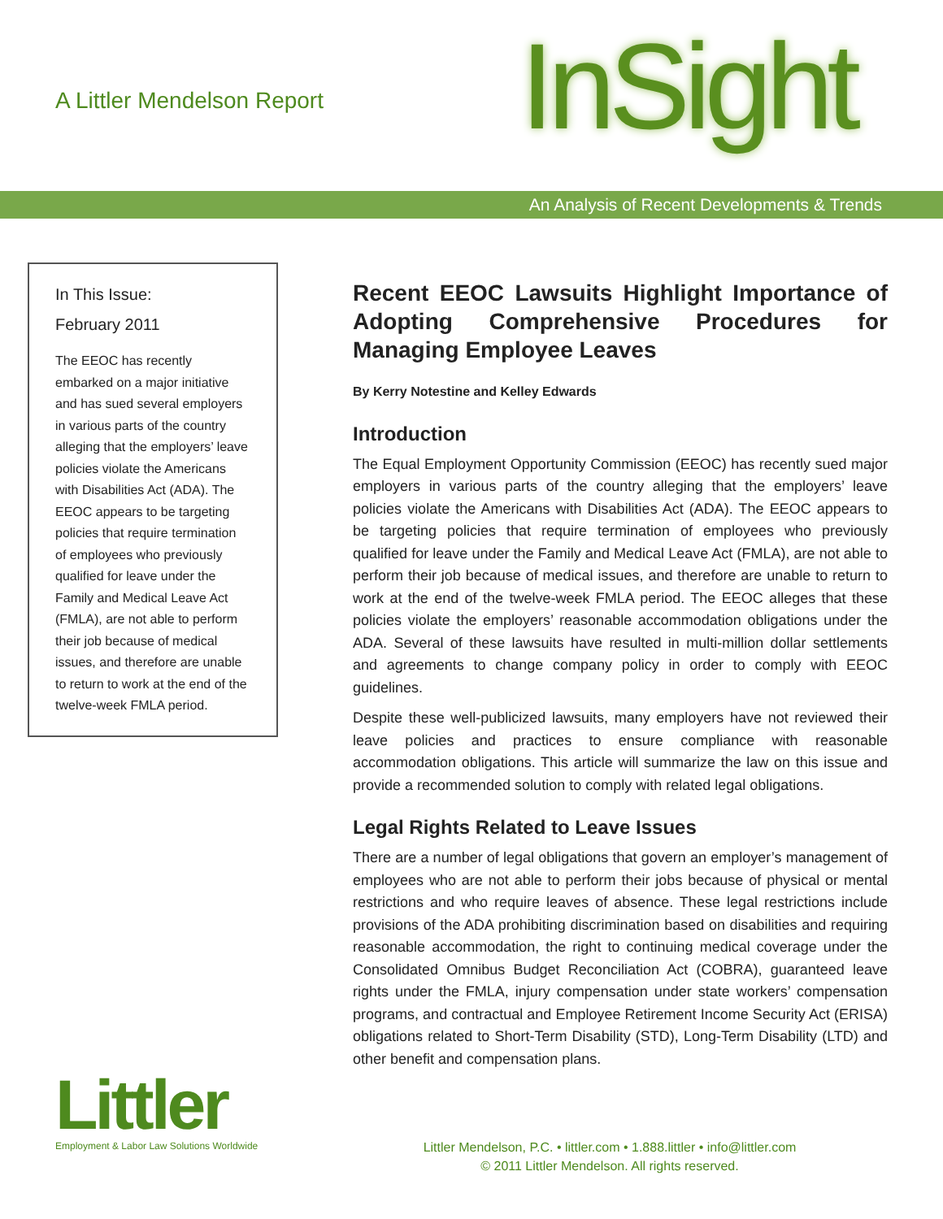A Littler Mendelson Report InSight
An Analysis of Recent Developments & Trends
In This Issue:
February 2011
The EEOC has recently embarked on a major initiative and has sued several employers in various parts of the country alleging that the employers’ leave policies violate the Americans with Disabilities Act (ADA). The EEOC appears to be targeting policies that require termination of employees who previously qualified for leave under the Family and Medical Leave Act (FMLA), are not able to perform their job because of medical issues, and therefore are unable to return to work at the end of the twelve-week FMLA period.
Recent EEOC Lawsuits Highlight Importance of Adopting Comprehensive Procedures for Managing Employee Leaves
By Kerry Notestine and Kelley Edwards
Introduction
The Equal Employment Opportunity Commission (EEOC) has recently sued major employers in various parts of the country alleging that the employers’ leave policies violate the Americans with Disabilities Act (ADA). The EEOC appears to be targeting policies that require termination of employees who previously qualified for leave under the Family and Medical Leave Act (FMLA), are not able to perform their job because of medical issues, and therefore are unable to return to work at the end of the twelve-week FMLA period. The EEOC alleges that these policies violate the employers’ reasonable accommodation obligations under the ADA. Several of these lawsuits have resulted in multi-million dollar settlements and agreements to change company policy in order to comply with EEOC guidelines.
Despite these well-publicized lawsuits, many employers have not reviewed their leave policies and practices to ensure compliance with reasonable accommodation obligations. This article will summarize the law on this issue and provide a recommended solution to comply with related legal obligations.
Legal Rights Related to Leave Issues
There are a number of legal obligations that govern an employer’s management of employees who are not able to perform their jobs because of physical or mental restrictions and who require leaves of absence. These legal restrictions include provisions of the ADA prohibiting discrimination based on disabilities and requiring reasonable accommodation, the right to continuing medical coverage under the Consolidated Omnibus Budget Reconciliation Act (COBRA), guaranteed leave rights under the FMLA, injury compensation under state workers’ compensation programs, and contractual and Employee Retirement Income Security Act (ERISA) obligations related to Short-Term Disability (STD), Long-Term Disability (LTD) and other benefit and compensation plans.
Littler
Employment & Labor Law Solutions Worldwide
Littler Mendelson, P.C. • littler.com • 1.888.littler • info@littler.com
© 2011 Littler Mendelson. All rights reserved.